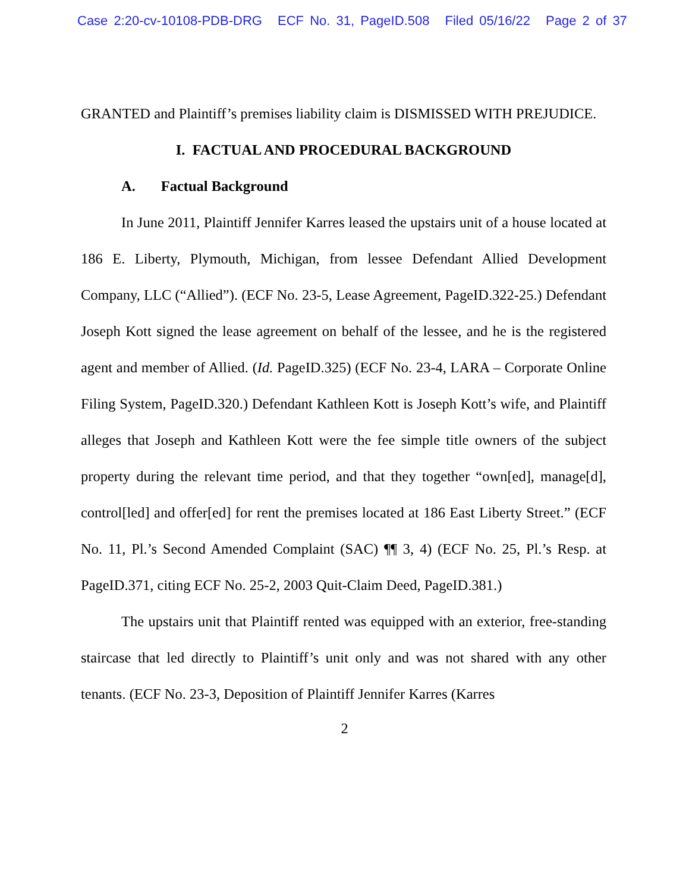Case 2:20-cv-10108-PDB-DRG ECF No. 31, PageID.508 Filed 05/16/22 Page 2 of 37
GRANTED and Plaintiff’s premises liability claim is DISMISSED WITH PREJUDICE.
I. FACTUAL AND PROCEDURAL BACKGROUND
A. Factual Background
In June 2011, Plaintiff Jennifer Karres leased the upstairs unit of a house located at 186 E. Liberty, Plymouth, Michigan, from lessee Defendant Allied Development Company, LLC (“Allied”). (ECF No. 23-5, Lease Agreement, PageID.322-25.) Defendant Joseph Kott signed the lease agreement on behalf of the lessee, and he is the registered agent and member of Allied. (Id. PageID.325) (ECF No. 23-4, LARA – Corporate Online Filing System, PageID.320.) Defendant Kathleen Kott is Joseph Kott’s wife, and Plaintiff alleges that Joseph and Kathleen Kott were the fee simple title owners of the subject property during the relevant time period, and that they together “own[ed], manage[d], control[led] and offer[ed] for rent the premises located at 186 East Liberty Street.” (ECF No. 11, Pl.’s Second Amended Complaint (SAC) ¶¶ 3, 4) (ECF No. 25, Pl.’s Resp. at PageID.371, citing ECF No. 25-2, 2003 Quit-Claim Deed, PageID.381.)
The upstairs unit that Plaintiff rented was equipped with an exterior, free-standing staircase that led directly to Plaintiff’s unit only and was not shared with any other tenants. (ECF No. 23-3, Deposition of Plaintiff Jennifer Karres (Karres
2